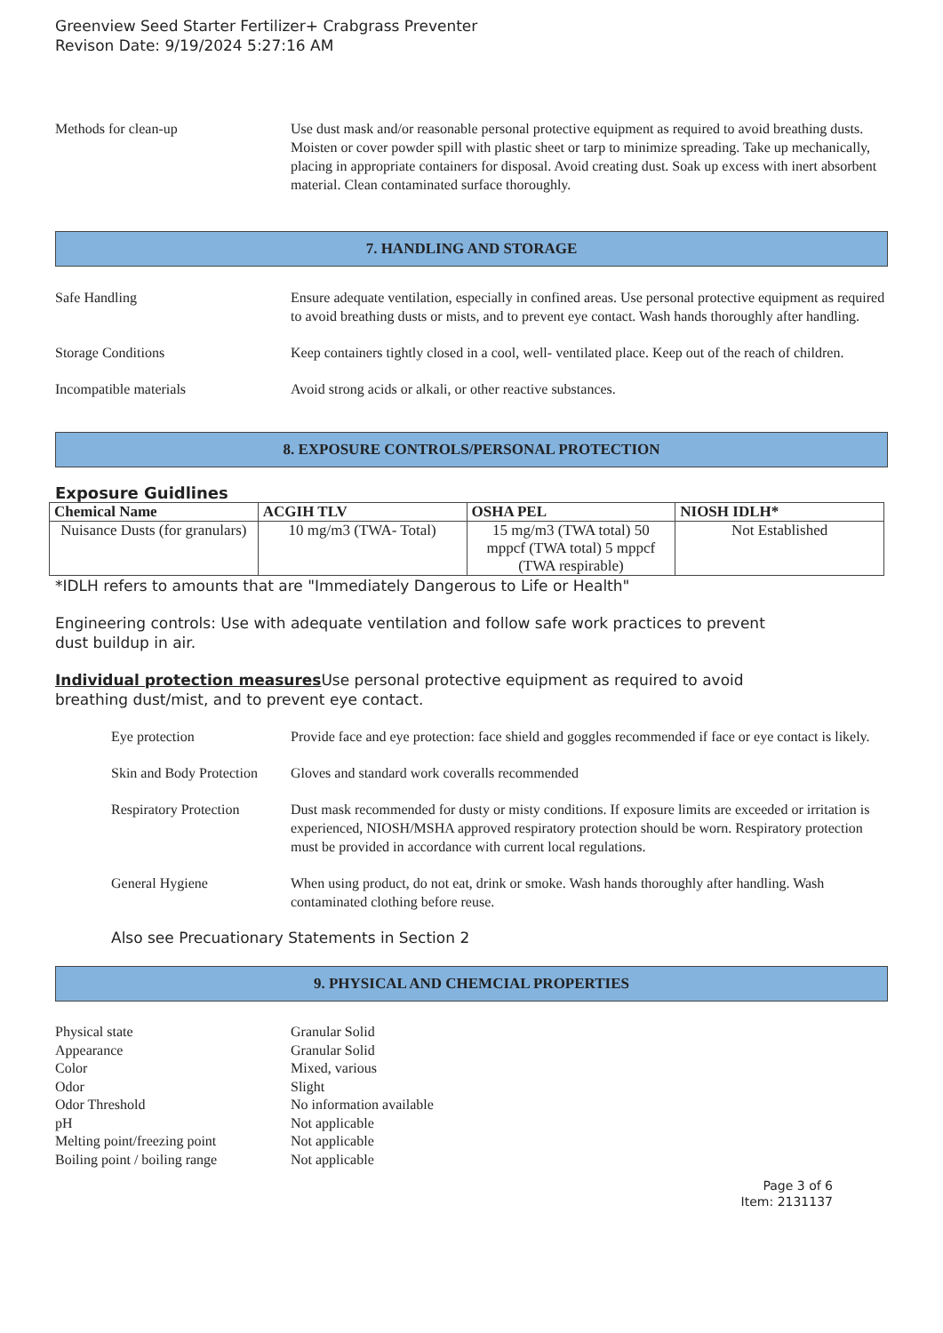Greenview Seed Starter Fertilizer+ Crabgrass Preventer
Revison Date: 9/19/2024 5:27:16 AM
Methods for clean-up Use dust mask and/or reasonable personal protective equipment as required to avoid breathing dusts. Moisten or cover powder spill with plastic sheet or tarp to minimize spreading. Take up mechanically, placing in appropriate containers for disposal. Avoid creating dust. Soak up excess with inert absorbent material. Clean contaminated surface thoroughly.
7. HANDLING AND STORAGE
Safe Handling Ensure adequate ventilation, especially in confined areas. Use personal protective equipment as required to avoid breathing dusts or mists, and to prevent eye contact. Wash hands thoroughly after handling.
Storage Conditions Keep containers tightly closed in a cool, well- ventilated place. Keep out of the reach of children.
Incompatible materials Avoid strong acids or alkali, or other reactive substances.
8. EXPOSURE CONTROLS/PERSONAL PROTECTION
Exposure Guidlines
| Chemical Name | ACGIH TLV | OSHA PEL | NIOSH IDLH* |
| --- | --- | --- | --- |
| Nuisance Dusts (for granulars) | 10 mg/m3 (TWA- Total) | 15 mg/m3 (TWA total) 50 mppcf (TWA total) 5 mppcf (TWA respirable) | Not Established |
*IDLH refers to amounts that are "Immediately Dangerous to Life or Health"
Engineering controls: Use with adequate ventilation and follow safe work practices to prevent
dust buildup in air.
Individual protection measures Use personal protective equipment as required to avoid
breathing dust/mist, and to prevent eye contact.
Eye protection Provide face and eye protection: face shield and goggles recommended if face or eye contact is likely.
Skin and Body Protection
Gloves and standard work coveralls recommended
Respiratory Protection
Dust mask recommended for dusty or misty conditions. If exposure limits are exceeded or irritation is experienced, NIOSH/MSHA approved respiratory protection should be worn. Respiratory protection must be provided in accordance with current local regulations.
General Hygiene When using product, do not eat, drink or smoke. Wash hands thoroughly after handling. Wash contaminated clothing before reuse.
Also see Precuationary Statements in Section 2
9. PHYSICAL AND CHEMCIAL PROPERTIES
Physical state Granular Solid
Appearance Granular Solid
Color Mixed, various
Odor Slight
Odor Threshold No information available
pH Not applicable
Melting point/freezing point Not applicable
Boiling point / boiling range Not applicable
Page 3 of 6
Item: 2131137